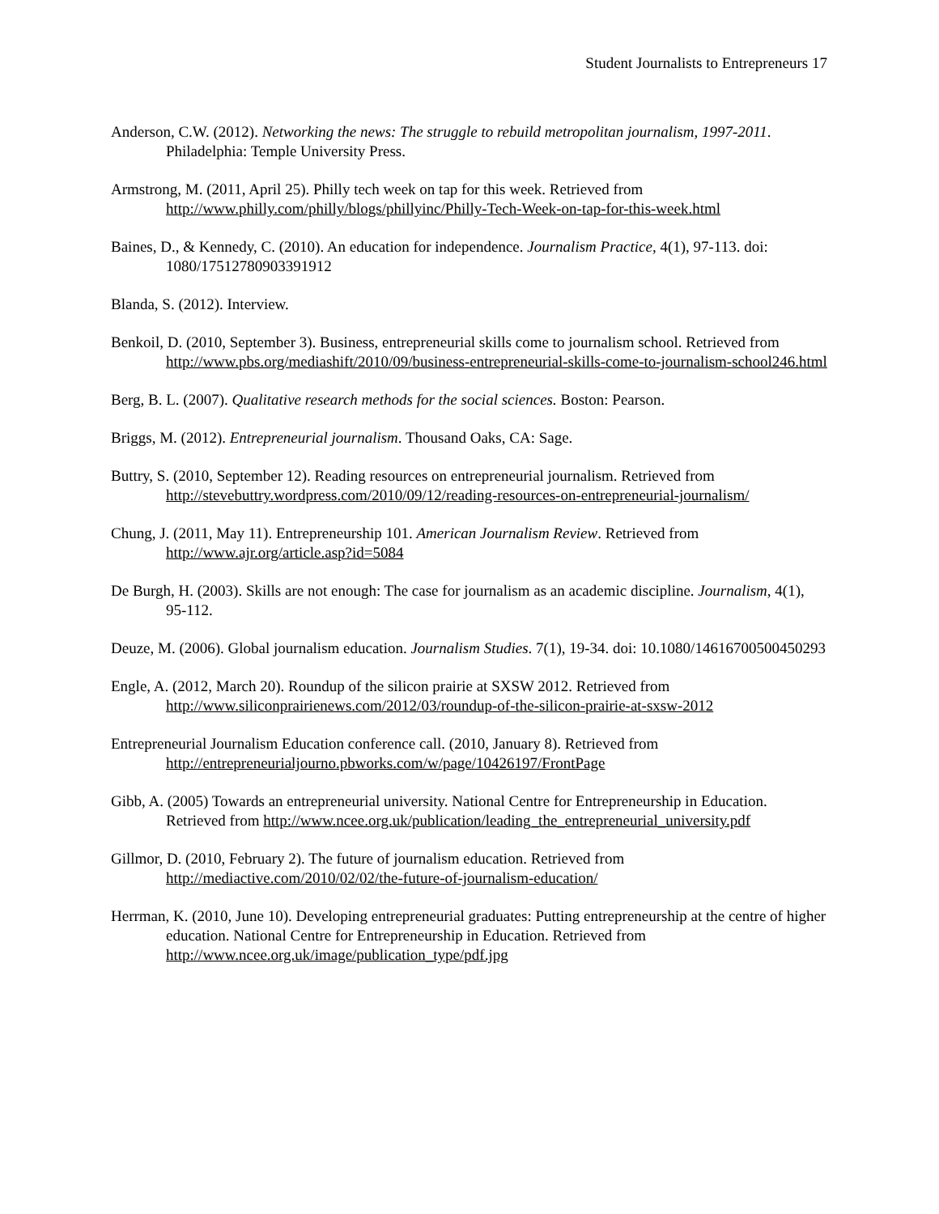Student Journalists to Entrepreneurs 17
Anderson, C.W. (2012). Networking the news: The struggle to rebuild metropolitan journalism, 1997-2011. Philadelphia: Temple University Press.
Armstrong, M. (2011, April 25). Philly tech week on tap for this week. Retrieved from http://www.philly.com/philly/blogs/phillyinc/Philly-Tech-Week-on-tap-for-this-week.html
Baines, D., & Kennedy, C. (2010). An education for independence. Journalism Practice, 4(1), 97-113. doi: 1080/17512780903391912
Blanda, S. (2012). Interview.
Benkoil, D. (2010, September 3). Business, entrepreneurial skills come to journalism school. Retrieved from http://www.pbs.org/mediashift/2010/09/business-entrepreneurial-skills-come-to-journalism-school246.html
Berg, B. L. (2007). Qualitative research methods for the social sciences. Boston: Pearson.
Briggs, M. (2012). Entrepreneurial journalism. Thousand Oaks, CA: Sage.
Buttry, S. (2010, September 12). Reading resources on entrepreneurial journalism. Retrieved from http://stevebuttry.wordpress.com/2010/09/12/reading-resources-on-entrepreneurial-journalism/
Chung, J. (2011, May 11). Entrepreneurship 101. American Journalism Review. Retrieved from http://www.ajr.org/article.asp?id=5084
De Burgh, H. (2003). Skills are not enough: The case for journalism as an academic discipline. Journalism, 4(1), 95-112.
Deuze, M. (2006). Global journalism education. Journalism Studies. 7(1), 19-34. doi: 10.1080/14616700500450293
Engle, A. (2012, March 20). Roundup of the silicon prairie at SXSW 2012. Retrieved from http://www.siliconprairienews.com/2012/03/roundup-of-the-silicon-prairie-at-sxsw-2012
Entrepreneurial Journalism Education conference call. (2010, January 8). Retrieved from http://entrepreneurialjourno.pbworks.com/w/page/10426197/FrontPage
Gibb, A. (2005) Towards an entrepreneurial university. National Centre for Entrepreneurship in Education. Retrieved from http://www.ncee.org.uk/publication/leading_the_entrepreneurial_university.pdf
Gillmor, D. (2010, February 2). The future of journalism education. Retrieved from http://mediactive.com/2010/02/02/the-future-of-journalism-education/
Herrman, K. (2010, June 10). Developing entrepreneurial graduates: Putting entrepreneurship at the centre of higher education. National Centre for Entrepreneurship in Education. Retrieved from http://www.ncee.org.uk/image/publication_type/pdf.jpg